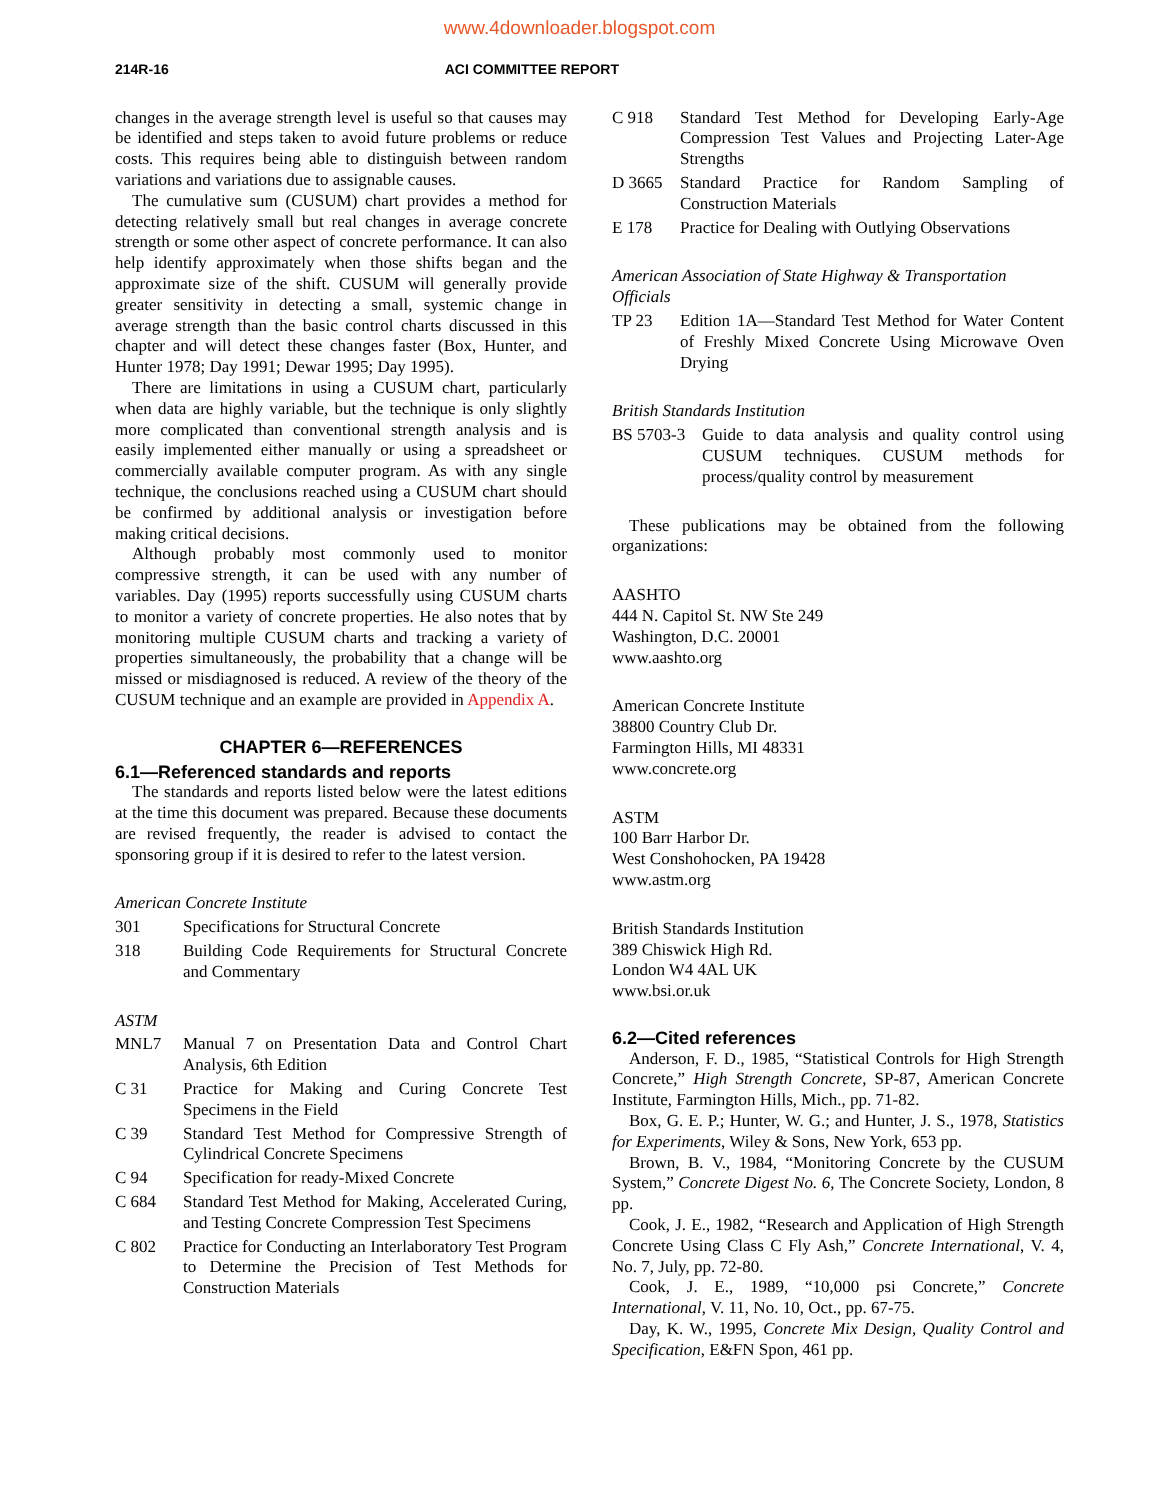www.4downloader.blogspot.com
214R-16 ACI COMMITTEE REPORT
changes in the average strength level is useful so that causes may be identified and steps taken to avoid future problems or reduce costs. This requires being able to distinguish between random variations and variations due to assignable causes.
The cumulative sum (CUSUM) chart provides a method for detecting relatively small but real changes in average concrete strength or some other aspect of concrete performance. It can also help identify approximately when those shifts began and the approximate size of the shift. CUSUM will generally provide greater sensitivity in detecting a small, systemic change in average strength than the basic control charts discussed in this chapter and will detect these changes faster (Box, Hunter, and Hunter 1978; Day 1991; Dewar 1995; Day 1995).
There are limitations in using a CUSUM chart, particularly when data are highly variable, but the technique is only slightly more complicated than conventional strength analysis and is easily implemented either manually or using a spreadsheet or commercially available computer program. As with any single technique, the conclusions reached using a CUSUM chart should be confirmed by additional analysis or investigation before making critical decisions.
Although probably most commonly used to monitor compressive strength, it can be used with any number of variables. Day (1995) reports successfully using CUSUM charts to monitor a variety of concrete properties. He also notes that by monitoring multiple CUSUM charts and tracking a variety of properties simultaneously, the probability that a change will be missed or misdiagnosed is reduced. A review of the theory of the CUSUM technique and an example are provided in Appendix A.
CHAPTER 6—REFERENCES
6.1—Referenced standards and reports
The standards and reports listed below were the latest editions at the time this document was prepared. Because these documents are revised frequently, the reader is advised to contact the sponsoring group if it is desired to refer to the latest version.
American Concrete Institute
301 Specifications for Structural Concrete
318 Building Code Requirements for Structural Concrete and Commentary
ASTM
MNL7 Manual 7 on Presentation Data and Control Chart Analysis, 6th Edition
C 31 Practice for Making and Curing Concrete Test Specimens in the Field
C 39 Standard Test Method for Compressive Strength of Cylindrical Concrete Specimens
C 94 Specification for ready-Mixed Concrete
C 684 Standard Test Method for Making, Accelerated Curing, and Testing Concrete Compression Test Specimens
C 802 Practice for Conducting an Interlaboratory Test Program to Determine the Precision of Test Methods for Construction Materials
C 918 Standard Test Method for Developing Early-Age Compression Test Values and Projecting Later-Age Strengths
D 3665 Standard Practice for Random Sampling of Construction Materials
E 178 Practice for Dealing with Outlying Observations
American Association of State Highway & Transportation Officials
TP 23 Edition 1A—Standard Test Method for Water Content of Freshly Mixed Concrete Using Microwave Oven Drying
British Standards Institution
BS 5703-3 Guide to data analysis and quality control using CUSUM techniques. CUSUM methods for process/quality control by measurement
These publications may be obtained from the following organizations:
AASHTO
444 N. Capitol St. NW Ste 249
Washington, D.C. 20001
www.aashto.org
American Concrete Institute
38800 Country Club Dr.
Farmington Hills, MI 48331
www.concrete.org
ASTM
100 Barr Harbor Dr.
West Conshohocken, PA 19428
www.astm.org
British Standards Institution
389 Chiswick High Rd.
London W4 4AL UK
www.bsi.or.uk
6.2—Cited references
Anderson, F. D., 1985, “Statistical Controls for High Strength Concrete,” High Strength Concrete, SP-87, American Concrete Institute, Farmington Hills, Mich., pp. 71-82.
Box, G. E. P.; Hunter, W. G.; and Hunter, J. S., 1978, Statistics for Experiments, Wiley & Sons, New York, 653 pp.
Brown, B. V., 1984, “Monitoring Concrete by the CUSUM System,” Concrete Digest No. 6, The Concrete Society, London, 8 pp.
Cook, J. E., 1982, “Research and Application of High Strength Concrete Using Class C Fly Ash,” Concrete International, V. 4, No. 7, July, pp. 72-80.
Cook, J. E., 1989, “10,000 psi Concrete,” Concrete International, V. 11, No. 10, Oct., pp. 67-75.
Day, K. W., 1995, Concrete Mix Design, Quality Control and Specification, E&FN Spon, 461 pp.